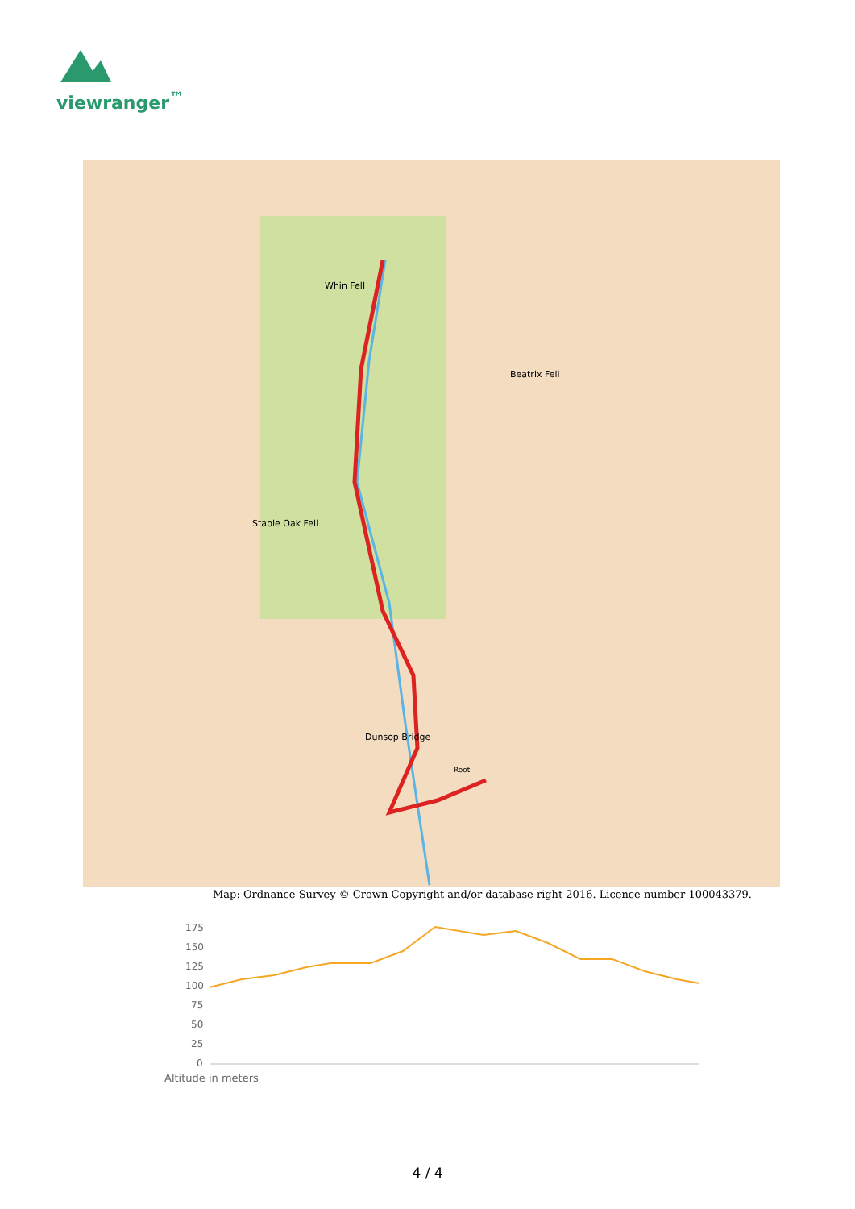viewranger<sup>™</sup>
Whin Fell
Beatrix Fell
Staple Oak Fell
Dunsop Bridge
Root
Map: Ordnance Survey © Crown Copyright and/or database right 2016. Licence number 100043379.
175
150
125
100
75
50
25
0
Altitude in meters
4 / 4